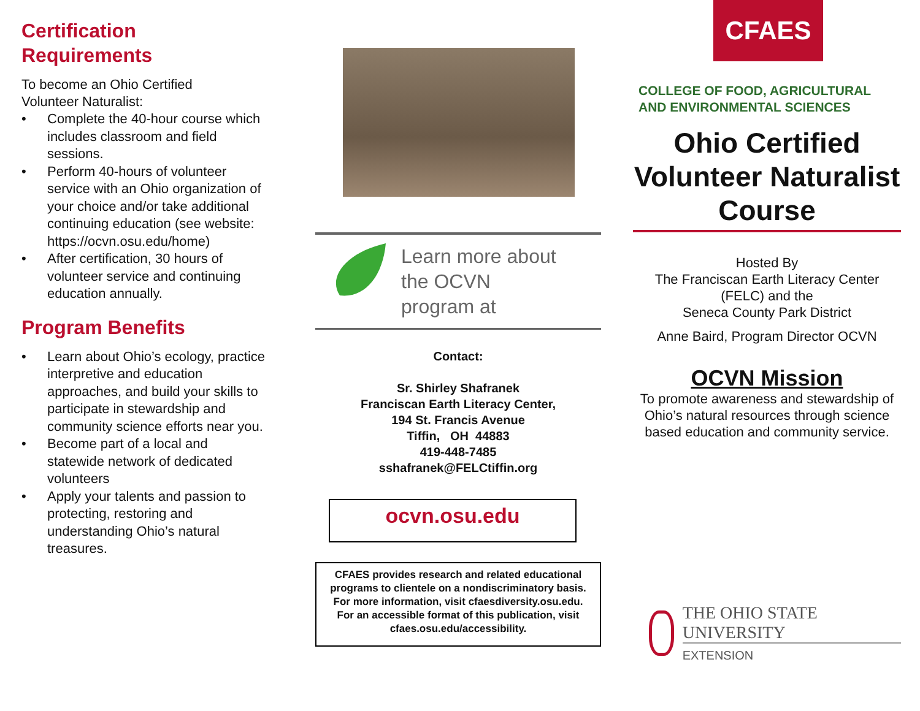Certification
Requirements
To become an Ohio Certified
Volunteer Naturalist:
• Complete the 40-hour course which includes classroom and field sessions.
• Perform 40-hours of volunteer service with an Ohio organization of your choice and/or take additional continuing education (see website: https://ocvn.osu.edu/home)
• After certification, 30 hours of volunteer service and continuing education annually.
Program Benefits
• Learn about Ohio’s ecology, practice interpretive and education approaches, and build your skills to participate in stewardship and community science efforts near you.
• Become part of a local and statewide network of dedicated volunteers
• Apply your talents and passion to protecting, restoring and understanding Ohio’s natural treasures.
Learn more about
the OCVN
program at
Contact:
Sr. Shirley Shafranek
Franciscan Earth Literacy Center,
194 St. Francis Avenue
Tiffin, OH 44883
419-448-7485
sshafranek@FELCtiffin.org
ocvn.osu.edu
CFAES provides research and related educational programs to clientele on a nondiscriminatory basis. For more information, visit cfaesdiversity.osu.edu. For an accessible format of this publication, visit cfaes.osu.edu/accessibility.
CFAES
COLLEGE OF FOOD, AGRICULTURAL
AND ENVIRONMENTAL SCIENCES
Ohio Certified
Volunteer Naturalist
Course
Hosted By
The Franciscan Earth Literacy Center
(FELC) and the
Seneca County Park District
Anne Baird, Program Director OCVN
OCVN Mission
To promote awareness and stewardship of Ohio’s natural resources through science based education and community service.
THE OHIO STATE UNIVERSITY
EXTENSION